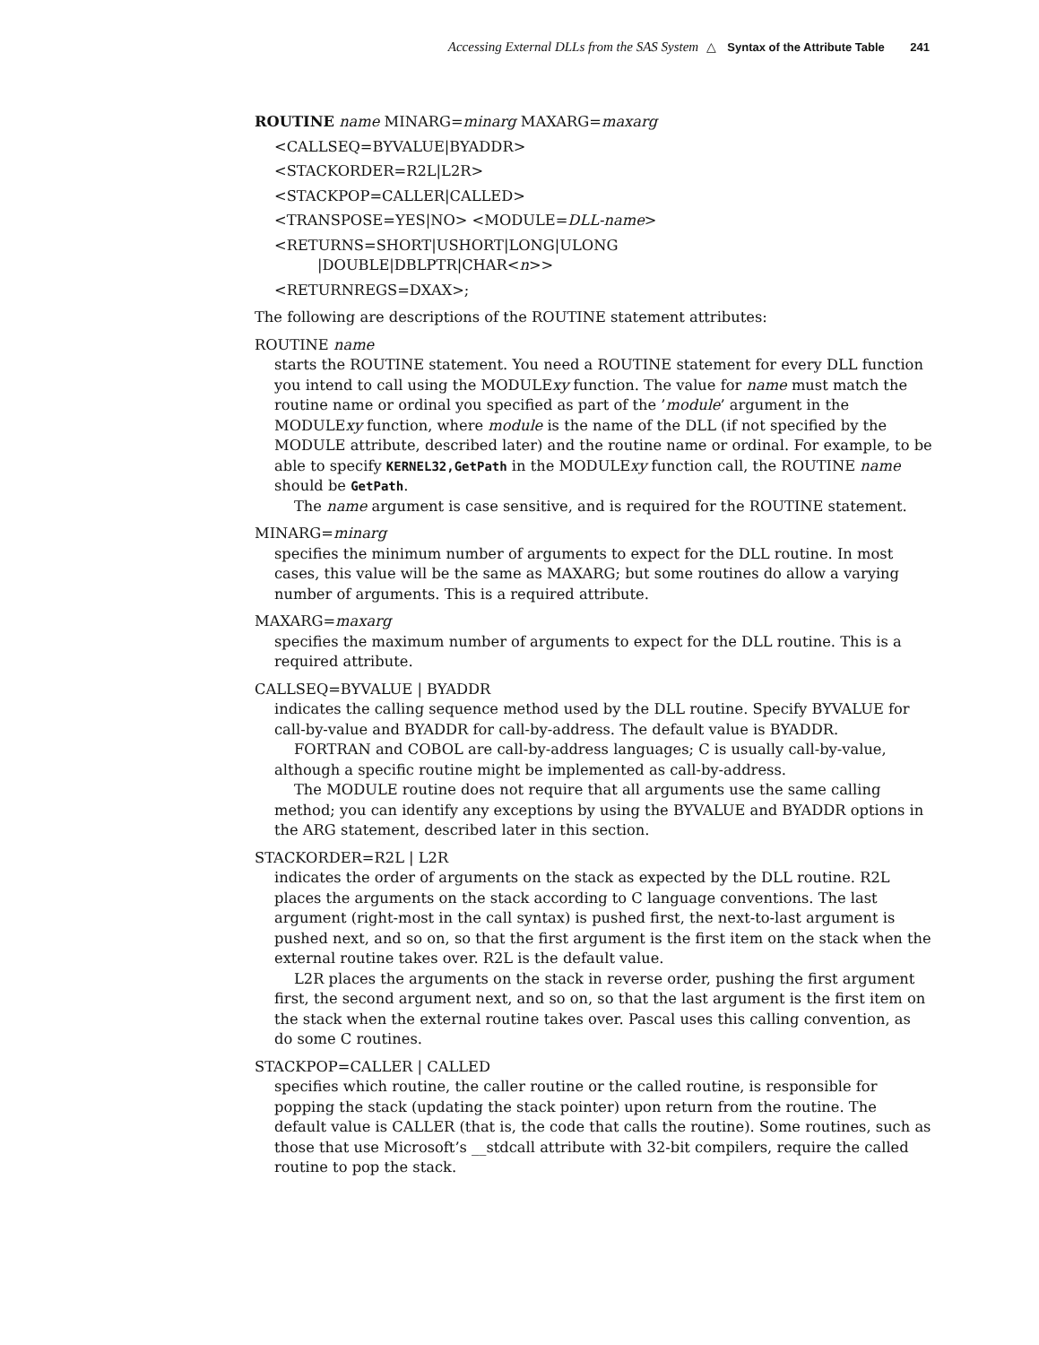Accessing External DLLs from the SAS System △ Syntax of the Attribute Table 241
ROUTINE name MINARG=minarg MAXARG=maxarg
<CALLSEQ=BYVALUE|BYADDR>
<STACKORDER=R2L|L2R>
<STACKPOP=CALLER|CALLED>
<TRANSPOSE=YES|NO> <MODULE=DLL-name>
<RETURNS=SHORT|USHORT|LONG|ULONG
|DOUBLE|DBLPTR|CHAR<n>>
<RETURNREGS=DXAX>;
The following are descriptions of the ROUTINE statement attributes:
ROUTINE name
starts the ROUTINE statement. You need a ROUTINE statement for every DLL function you intend to call using the MODULExy function. The value for name must match the routine name or ordinal you specified as part of the ’module’ argument in the MODULExy function, where module is the name of the DLL (if not specified by the MODULE attribute, described later) and the routine name or ordinal. For example, to be able to specify KERNEL32,GetPath in the MODULExy function call, the ROUTINE name should be GetPath.
The name argument is case sensitive, and is required for the ROUTINE statement.
MINARG=minarg
specifies the minimum number of arguments to expect for the DLL routine. In most cases, this value will be the same as MAXARG; but some routines do allow a varying number of arguments. This is a required attribute.
MAXARG=maxarg
specifies the maximum number of arguments to expect for the DLL routine. This is a required attribute.
CALLSEQ=BYVALUE | BYADDR
indicates the calling sequence method used by the DLL routine. Specify BYVALUE for call-by-value and BYADDR for call-by-address. The default value is BYADDR.
FORTRAN and COBOL are call-by-address languages; C is usually call-by-value, although a specific routine might be implemented as call-by-address.
The MODULE routine does not require that all arguments use the same calling method; you can identify any exceptions by using the BYVALUE and BYADDR options in the ARG statement, described later in this section.
STACKORDER=R2L | L2R
indicates the order of arguments on the stack as expected by the DLL routine. R2L places the arguments on the stack according to C language conventions. The last argument (right-most in the call syntax) is pushed first, the next-to-last argument is pushed next, and so on, so that the first argument is the first item on the stack when the external routine takes over. R2L is the default value.
L2R places the arguments on the stack in reverse order, pushing the first argument first, the second argument next, and so on, so that the last argument is the first item on the stack when the external routine takes over. Pascal uses this calling convention, as do some C routines.
STACKPOP=CALLER | CALLED
specifies which routine, the caller routine or the called routine, is responsible for popping the stack (updating the stack pointer) upon return from the routine. The default value is CALLER (that is, the code that calls the routine). Some routines, such as those that use Microsoft’s __stdcall attribute with 32-bit compilers, require the called routine to pop the stack.